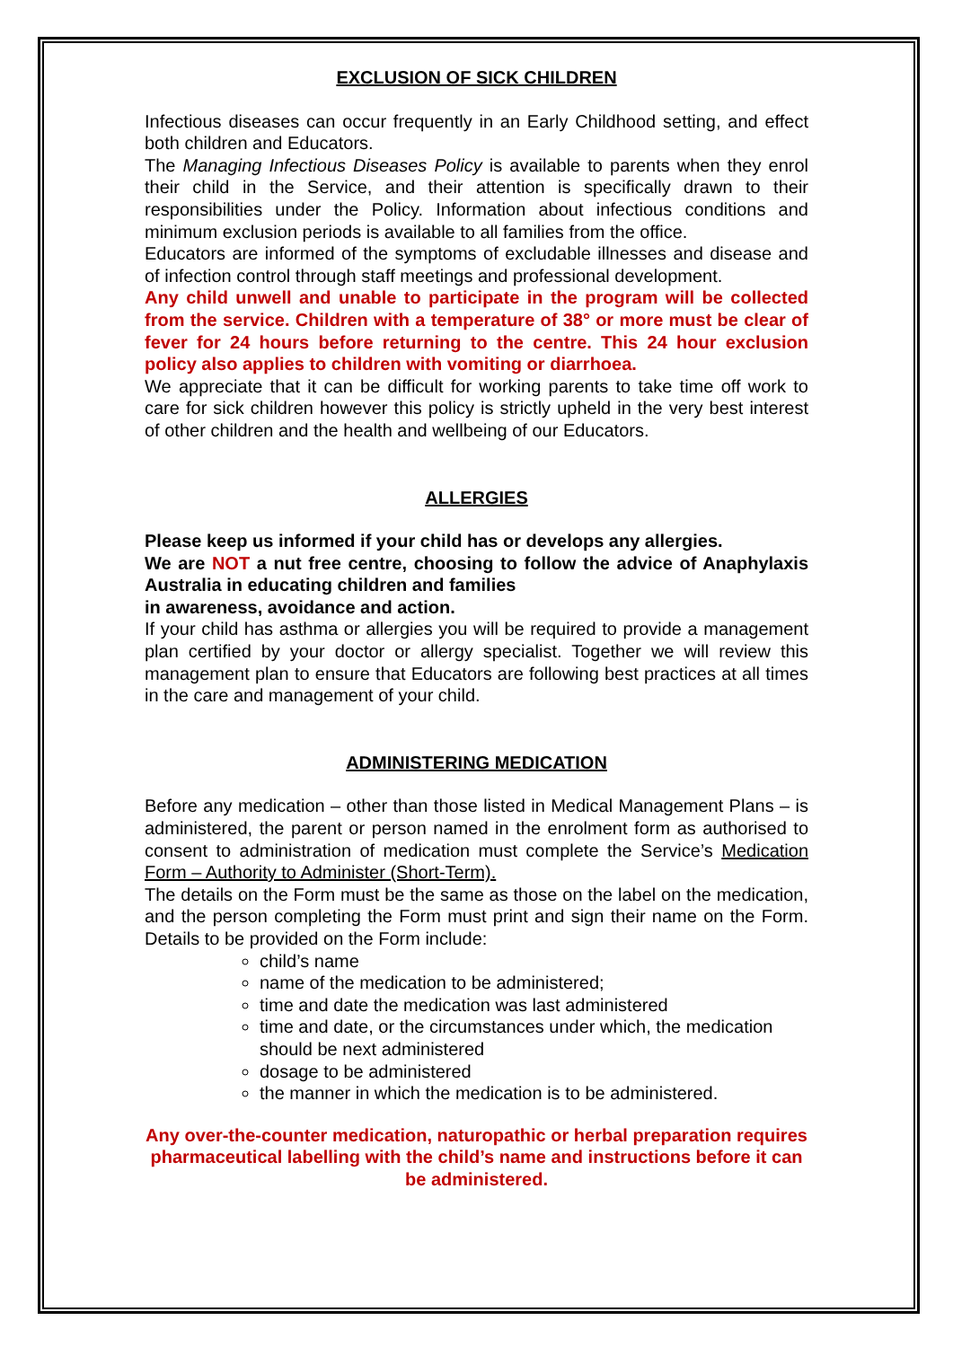EXCLUSION OF SICK CHILDREN
Infectious diseases can occur frequently in an Early Childhood setting, and effect both children and Educators.
The Managing Infectious Diseases Policy is available to parents when they enrol their child in the Service, and their attention is specifically drawn to their responsibilities under the Policy. Information about infectious conditions and minimum exclusion periods is available to all families from the office.
Educators are informed of the symptoms of excludable illnesses and disease and of infection control through staff meetings and professional development.
Any child unwell and unable to participate in the program will be collected from the service. Children with a temperature of 38° or more must be clear of fever for 24 hours before returning to the centre. This 24 hour exclusion policy also applies to children with vomiting or diarrhoea.
We appreciate that it can be difficult for working parents to take time off work to care for sick children however this policy is strictly upheld in the very best interest of other children and the health and wellbeing of our Educators.
ALLERGIES
Please keep us informed if your child has or develops any allergies.
We are NOT a nut free centre, choosing to follow the advice of Anaphylaxis Australia in educating children and families
in awareness, avoidance and action.
If your child has asthma or allergies you will be required to provide a management plan certified by your doctor or allergy specialist. Together we will review this management plan to ensure that Educators are following best practices at all times in the care and management of your child.
ADMINISTERING MEDICATION
Before any medication – other than those listed in Medical Management Plans – is administered, the parent or person named in the enrolment form as authorised to consent to administration of medication must complete the Service’s Medication Form – Authority to Administer (Short-Term).
The details on the Form must be the same as those on the label on the medication, and the person completing the Form must print and sign their name on the Form. Details to be provided on the Form include:
child’s name
name of the medication to be administered;
time and date the medication was last administered
time and date, or the circumstances under which, the medication should be next administered
dosage to be administered
the manner in which the medication is to be administered.
Any over-the-counter medication, naturopathic or herbal preparation requires pharmaceutical labelling with the child’s name and instructions before it can be administered.